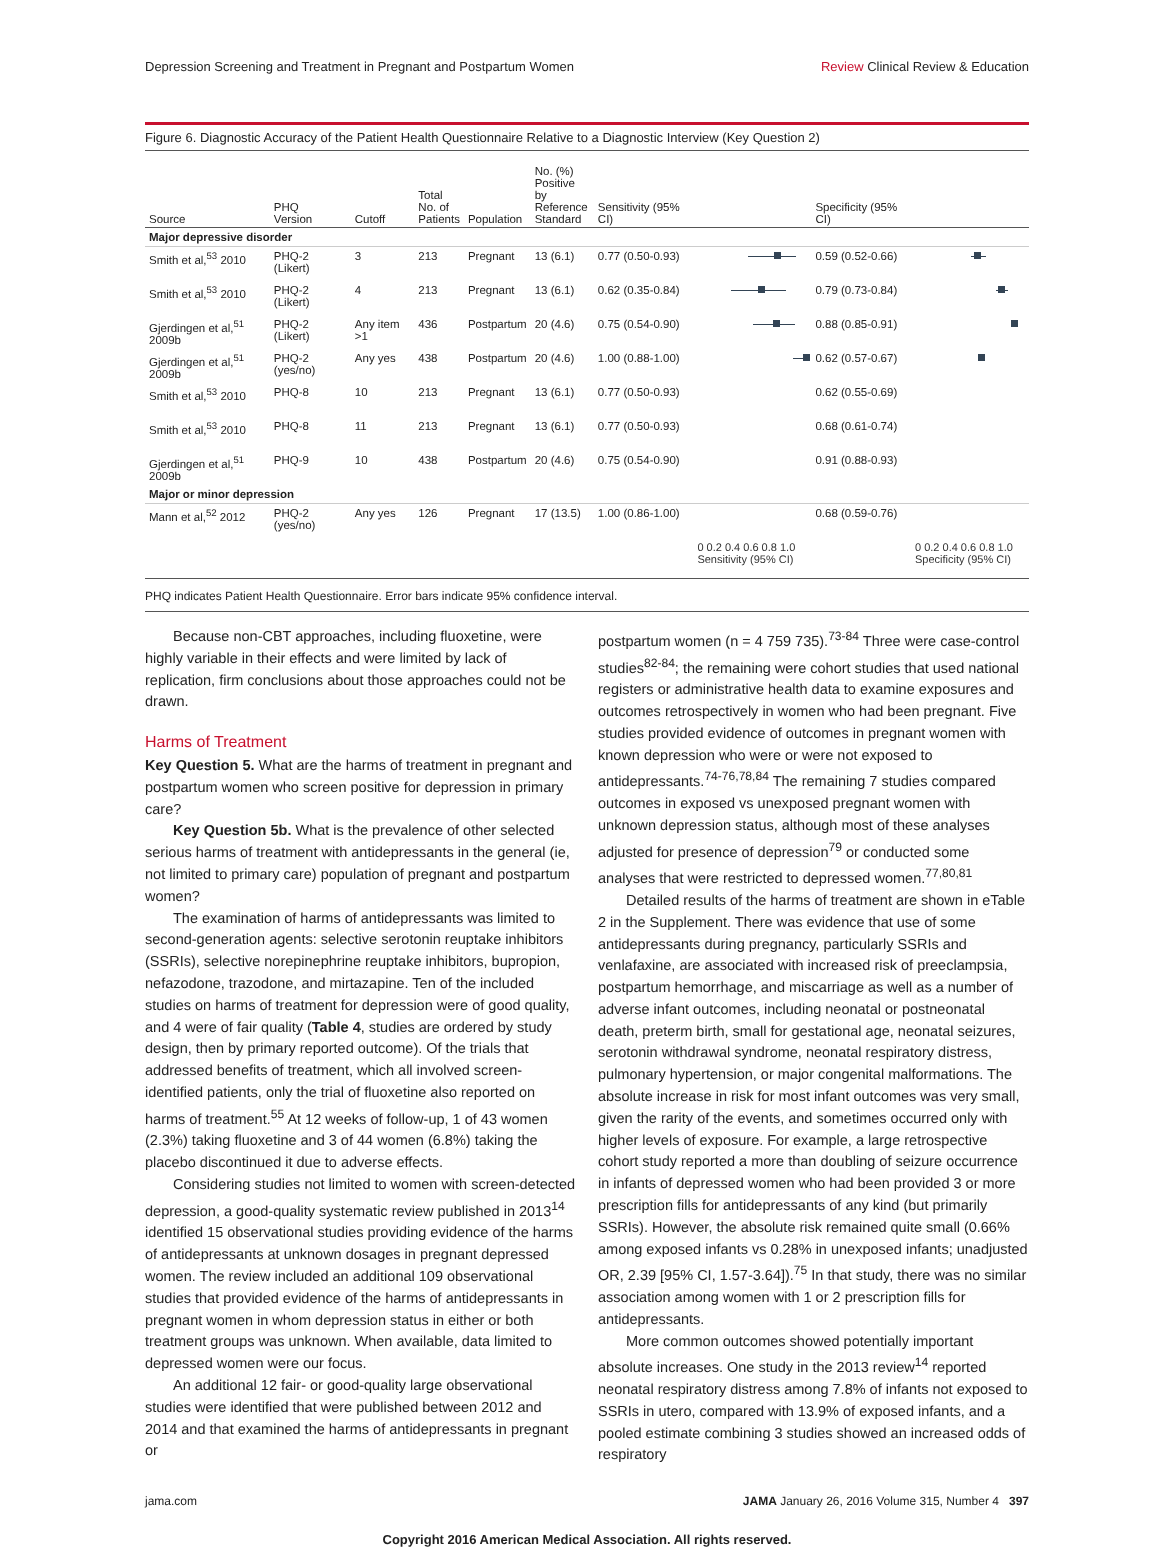Depression Screening and Treatment in Pregnant and Postpartum Women Review Clinical Review & Education
Figure 6. Diagnostic Accuracy of the Patient Health Questionnaire Relative to a Diagnostic Interview (Key Question 2)
| Source | PHQ Version | Cutoff | Total No. of Patients | Population | No. (%) Positive by Reference Standard | Sensitivity (95% CI) | | Specificity (95% CI) | |
| --- | --- | --- | --- | --- | --- | --- | --- | --- | --- |
| Major depressive disorder | | | | | | | | | |
| Smith et al,<sup>53</sup> 2010 | PHQ-2 (Likert) | 3 | 213 | Pregnant | 13 (6.1) | 0.77 (0.50-0.93) | | 0.59 (0.52-0.66) | |
| Smith et al,<sup>53</sup> 2010 | PHQ-2 (Likert) | 4 | 213 | Pregnant | 13 (6.1) | 0.62 (0.35-0.84) | | 0.79 (0.73-0.84) | |
| Gjerdingen et al,<sup>51</sup> 2009b | PHQ-2 (Likert) | Any item >1 | 436 | Postpartum | 20 (4.6) | 0.75 (0.54-0.90) | | 0.88 (0.85-0.91) | |
| Gjerdingen et al,<sup>51</sup> 2009b | PHQ-2 (yes/no) | Any yes | 438 | Postpartum | 20 (4.6) | 1.00 (0.88-1.00) | | 0.62 (0.57-0.67) | |
| Smith et al,<sup>53</sup> 2010 | PHQ-8 | 10 | 213 | Pregnant | 13 (6.1) | 0.77 (0.50-0.93) | | 0.62 (0.55-0.69) | |
| Smith et al,<sup>53</sup> 2010 | PHQ-8 | 11 | 213 | Pregnant | 13 (6.1) | 0.77 (0.50-0.93) | | 0.68 (0.61-0.74) | |
| Gjerdingen et al,<sup>51</sup> 2009b | PHQ-9 | 10 | 438 | Postpartum | 20 (4.6) | 0.75 (0.54-0.90) | | 0.91 (0.88-0.93) | |
| Major or minor depression | | | | | | | | | |
| Mann et al,<sup>52</sup> 2012 | PHQ-2 (yes/no) | Any yes | 126 | Pregnant | 17 (13.5) | 1.00 (0.86-1.00) | | 0.68 (0.59-0.76) | |
| | | | | | | | 0 0.2 0.4 0.6 0.8 1.0 Sensitivity (95% CI) | | 0 0.2 0.4 0.6 0.8 1.0 Specificity (95% CI) |
PHQ indicates Patient Health Questionnaire. Error bars indicate 95% confidence interval.
Because non-CBT approaches, including fluoxetine, were highly variable in their effects and were limited by lack of replication, firm conclusions about those approaches could not be drawn.
Harms of Treatment
Key Question 5. What are the harms of treatment in pregnant and postpartum women who screen positive for depression in primary care?
Key Question 5b. What is the prevalence of other selected serious harms of treatment with antidepressants in the general (ie, not limited to primary care) population of pregnant and postpartum women?
The examination of harms of antidepressants was limited to second-generation agents: selective serotonin reuptake inhibitors (SSRIs), selective norepinephrine reuptake inhibitors, bupropion, nefazodone, trazodone, and mirtazapine. Ten of the included studies on harms of treatment for depression were of good quality, and 4 were of fair quality (Table 4, studies are ordered by study design, then by primary reported outcome). Of the trials that addressed benefits of treatment, which all involved screen-identified patients, only the trial of fluoxetine also reported on harms of treatment.<sup>55</sup> At 12 weeks of follow-up, 1 of 43 women (2.3%) taking fluoxetine and 3 of 44 women (6.8%) taking the placebo discontinued it due to adverse effects.
Considering studies not limited to women with screen-detected depression, a good-quality systematic review published in 2013<sup>14</sup> identified 15 observational studies providing evidence of the harms of antidepressants at unknown dosages in pregnant depressed women. The review included an additional 109 observational studies that provided evidence of the harms of antidepressants in pregnant women in whom depression status in either or both treatment groups was unknown. When available, data limited to depressed women were our focus.
An additional 12 fair- or good-quality large observational studies were identified that were published between 2012 and 2014 and that examined the harms of antidepressants in pregnant or
postpartum women (n = 4 759 735).<sup>73-84</sup> Three were case-control studies<sup>82-84</sup>; the remaining were cohort studies that used national registers or administrative health data to examine exposures and outcomes retrospectively in women who had been pregnant. Five studies provided evidence of outcomes in pregnant women with known depression who were or were not exposed to antidepressants.<sup>74-76,78,84</sup> The remaining 7 studies compared outcomes in exposed vs unexposed pregnant women with unknown depression status, although most of these analyses adjusted for presence of depression<sup>79</sup> or conducted some analyses that were restricted to depressed women.<sup>77,80,81</sup>
Detailed results of the harms of treatment are shown in eTable 2 in the Supplement. There was evidence that use of some antidepressants during pregnancy, particularly SSRIs and venlafaxine, are associated with increased risk of preeclampsia, postpartum hemorrhage, and miscarriage as well as a number of adverse infant outcomes, including neonatal or postneonatal death, preterm birth, small for gestational age, neonatal seizures, serotonin withdrawal syndrome, neonatal respiratory distress, pulmonary hypertension, or major congenital malformations. The absolute increase in risk for most infant outcomes was very small, given the rarity of the events, and sometimes occurred only with higher levels of exposure. For example, a large retrospective cohort study reported a more than doubling of seizure occurrence in infants of depressed women who had been provided 3 or more prescription fills for antidepressants of any kind (but primarily SSRIs). However, the absolute risk remained quite small (0.66% among exposed infants vs 0.28% in unexposed infants; unadjusted OR, 2.39 [95% CI, 1.57-3.64]).<sup>75</sup> In that study, there was no similar association among women with 1 or 2 prescription fills for antidepressants.
More common outcomes showed potentially important absolute increases. One study in the 2013 review<sup>14</sup> reported neonatal respiratory distress among 7.8% of infants not exposed to SSRIs in utero, compared with 13.9% of exposed infants, and a pooled estimate combining 3 studies showed an increased odds of respiratory
jama.com JAMA January 26, 2016 Volume 315, Number 4 397
Copyright 2016 American Medical Association. All rights reserved.